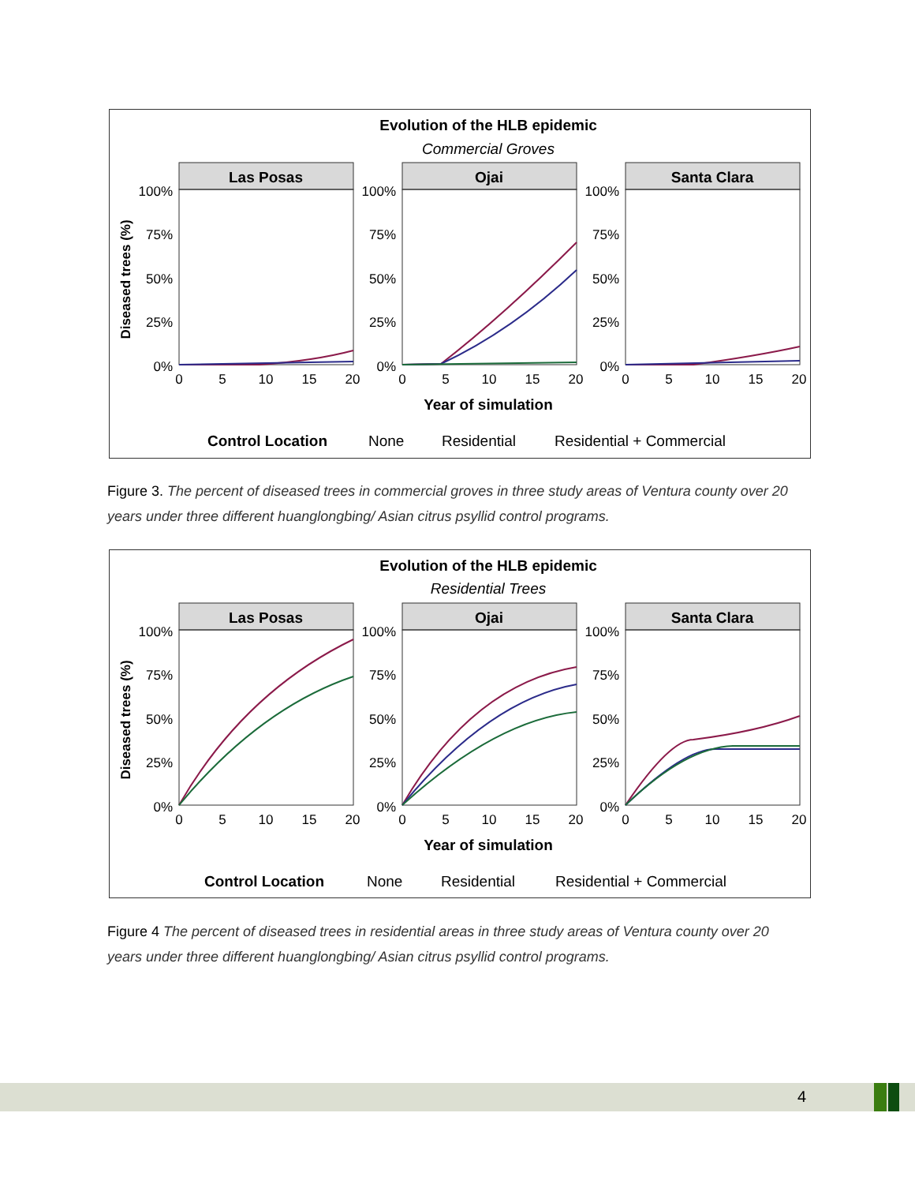Evolution of the HLB epidemic
Commercial Groves
Diseased trees (%)
Las Posas
Ojai
Santa Clara
100%
75%
50%
25%
0%
100%
75%
50%
25%
0%
100%
75%
50%
25%
0%
0
5
10
15
20
0
5
10
15
20
0
5
10
15
20
Year of simulation
Control Location
None
Residential
Residential + Commercial
Figure 3. The percent of diseased trees in commercial groves in three study areas of Ventura county over 20 years under three different huanglongbing/ Asian citrus psyllid control programs.
Evolution of the HLB epidemic
Residential Trees
Diseased trees (%)
Las Posas
Ojai
Santa Clara
100%
75%
50%
25%
0%
100%
75%
50%
25%
0%
100%
75%
50%
25%
0%
0
5
10
15
20
0
5
10
15
20
0
5
10
15
20
Year of simulation
Control Location
None
Residential
Residential + Commercial
Figure 4 The percent of diseased trees in residential areas in three study areas of Ventura county over 20 years under three different huanglongbing/ Asian citrus psyllid control programs.
4